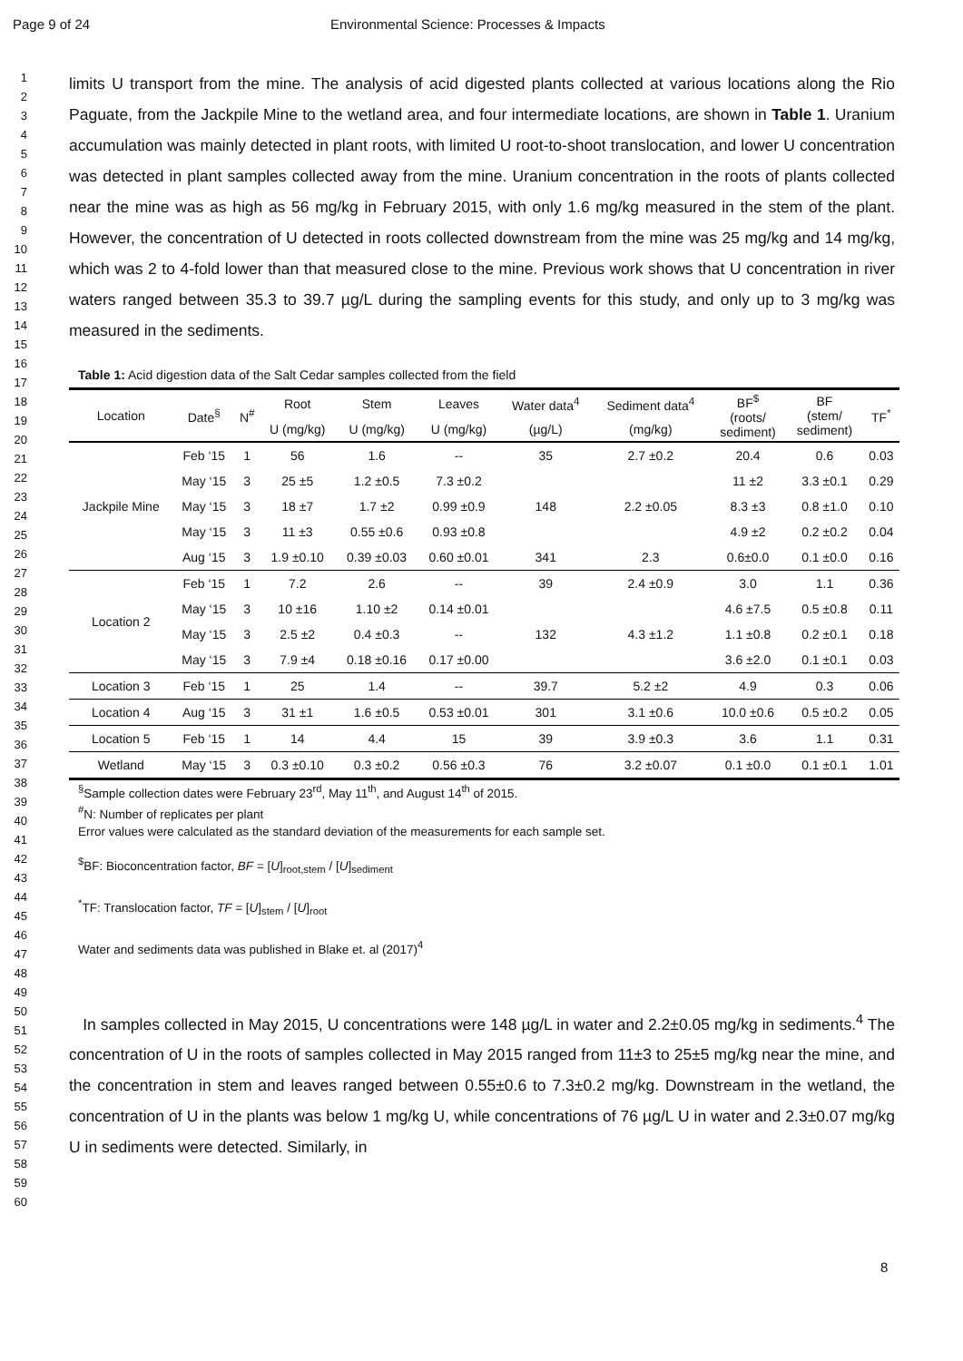Page 9 of 24 Environmental Science: Processes & Impacts
1
2
3
4
5
6
7
8
9
10
11
12
13
14
15
16
17
18
19
20
21
22
23
24
25
26
27
28
29
30
31
32
33
34
35
36
37
38
39
40
41
42
43
44
45
46
47
48
49
50
51
52
53
54
55
56
57
58
59
60
limits U transport from the mine. The analysis of acid digested plants collected at various locations along the Rio Paguate, from the Jackpile Mine to the wetland area, and four intermediate locations, are shown in Table 1. Uranium accumulation was mainly detected in plant roots, with limited U root-to-shoot translocation, and lower U concentration was detected in plant samples collected away from the mine. Uranium concentration in the roots of plants collected near the mine was as high as 56 mg/kg in February 2015, with only 1.6 mg/kg measured in the stem of the plant. However, the concentration of U detected in roots collected downstream from the mine was 25 mg/kg and 14 mg/kg, which was 2 to 4-fold lower than that measured close to the mine. Previous work shows that U concentration in river waters ranged between 35.3 to 39.7 µg/L during the sampling events for this study, and only up to 3 mg/kg was measured in the sediments.
Table 1: Acid digestion data of the Salt Cedar samples collected from the field
| Location | Date<sup>§</sup> | N<sup>#</sup> | Root | Stem | Leaves | Water data<sup>4</sup> | Sediment data<sup>4</sup> | BF<sup>$</sup> (roots/ sediment) | BF (stem/ sediment) | TF<sup>*</sup> |
| --- | --- | --- | --- | --- | --- | --- | --- | --- | --- | --- |
| | | | U (mg/kg) | U (mg/kg) | U (mg/kg) | (µg/L) | (mg/kg) | | | |
| Jackpile Mine | Feb ‘15 | 1 | 56 | 1.6 | -- | 35 | 2.7 ±0.2 | 20.4 | 0.6 | 0.03 |
| | May ‘15 | 3 | 25 ±5 | 1.2 ±0.5 | 7.3 ±0.2 | 148 | 2.2 ±0.05 | 11 ±2 | 3.3 ±0.1 | 0.29 |
| | May ‘15 | 3 | 18 ±7 | 1.7 ±2 | 0.99 ±0.9 | | | 8.3 ±3 | 0.8 ±1.0 | 0.10 |
| | May ‘15 | 3 | 11 ±3 | 0.55 ±0.6 | 0.93 ±0.8 | | | 4.9 ±2 | 0.2 ±0.2 | 0.04 |
| | Aug ‘15 | 3 | 1.9 ±0.10 | 0.39 ±0.03 | 0.60 ±0.01 | 341 | 2.3 | 0.6±0.0 | 0.1 ±0.0 | 0.16 |
| Location 2 | Feb ‘15 | 1 | 7.2 | 2.6 | -- | 39 | 2.4 ±0.9 | 3.0 | 1.1 | 0.36 |
| | May ‘15 | 3 | 10 ±16 | 1.10 ±2 | 0.14 ±0.01 | 132 | 4.3 ±1.2 | 4.6 ±7.5 | 0.5 ±0.8 | 0.11 |
| | May ‘15 | 3 | 2.5 ±2 | 0.4 ±0.3 | -- | | | 1.1 ±0.8 | 0.2 ±0.1 | 0.18 |
| | May ‘15 | 3 | 7.9 ±4 | 0.18 ±0.16 | 0.17 ±0.00 | | | 3.6 ±2.0 | 0.1 ±0.1 | 0.03 |
| Location 3 | Feb ‘15 | 1 | 25 | 1.4 | -- | 39.7 | 5.2 ±2 | 4.9 | 0.3 | 0.06 |
| Location 4 | Aug ‘15 | 3 | 31 ±1 | 1.6 ±0.5 | 0.53 ±0.01 | 301 | 3.1 ±0.6 | 10.0 ±0.6 | 0.5 ±0.2 | 0.05 |
| Location 5 | Feb ‘15 | 1 | 14 | 4.4 | 15 | 39 | 3.9 ±0.3 | 3.6 | 1.1 | 0.31 |
| Wetland | May ‘15 | 3 | 0.3 ±0.10 | 0.3 ±0.2 | 0.56 ±0.3 | 76 | 3.2 ±0.07 | 0.1 ±0.0 | 0.1 ±0.1 | 1.01 |
<sup>§</sup> Sample collection dates were February 23<sup>rd</sup>, May 11<sup>th</sup>, and August 14<sup>th</sup> of 2015.
<sup>#</sup> N: Number of replicates per plant
Error values were calculated as the standard deviation of the measurements for each sample set.
<sup>$</sup>BF: Bioconcentration factor, BF = [U]<sub>root,stem</sub> / [U]<sub>sediment</sub>
<sup>*</sup> TF: Translocation factor, TF = [U]<sub>stem</sub> / [U]<sub>root</sub>
Water and sediments data was published in Blake et. al (2017)<sup>4</sup>
In samples collected in May 2015, U concentrations were 148 µg/L in water and 2.2±0.05 mg/kg in sediments.<sup>4</sup> The concentration of U in the roots of samples collected in May 2015 ranged from 11±3 to 25±5 mg/kg near the mine, and the concentration in stem and leaves ranged between 0.55±0.6 to 7.3±0.2 mg/kg. Downstream in the wetland, the concentration of U in the plants was below 1 mg/kg U, while concentrations of 76 µg/L U in water and 2.3±0.07 mg/kg U in sediments were detected. Similarly, in
8